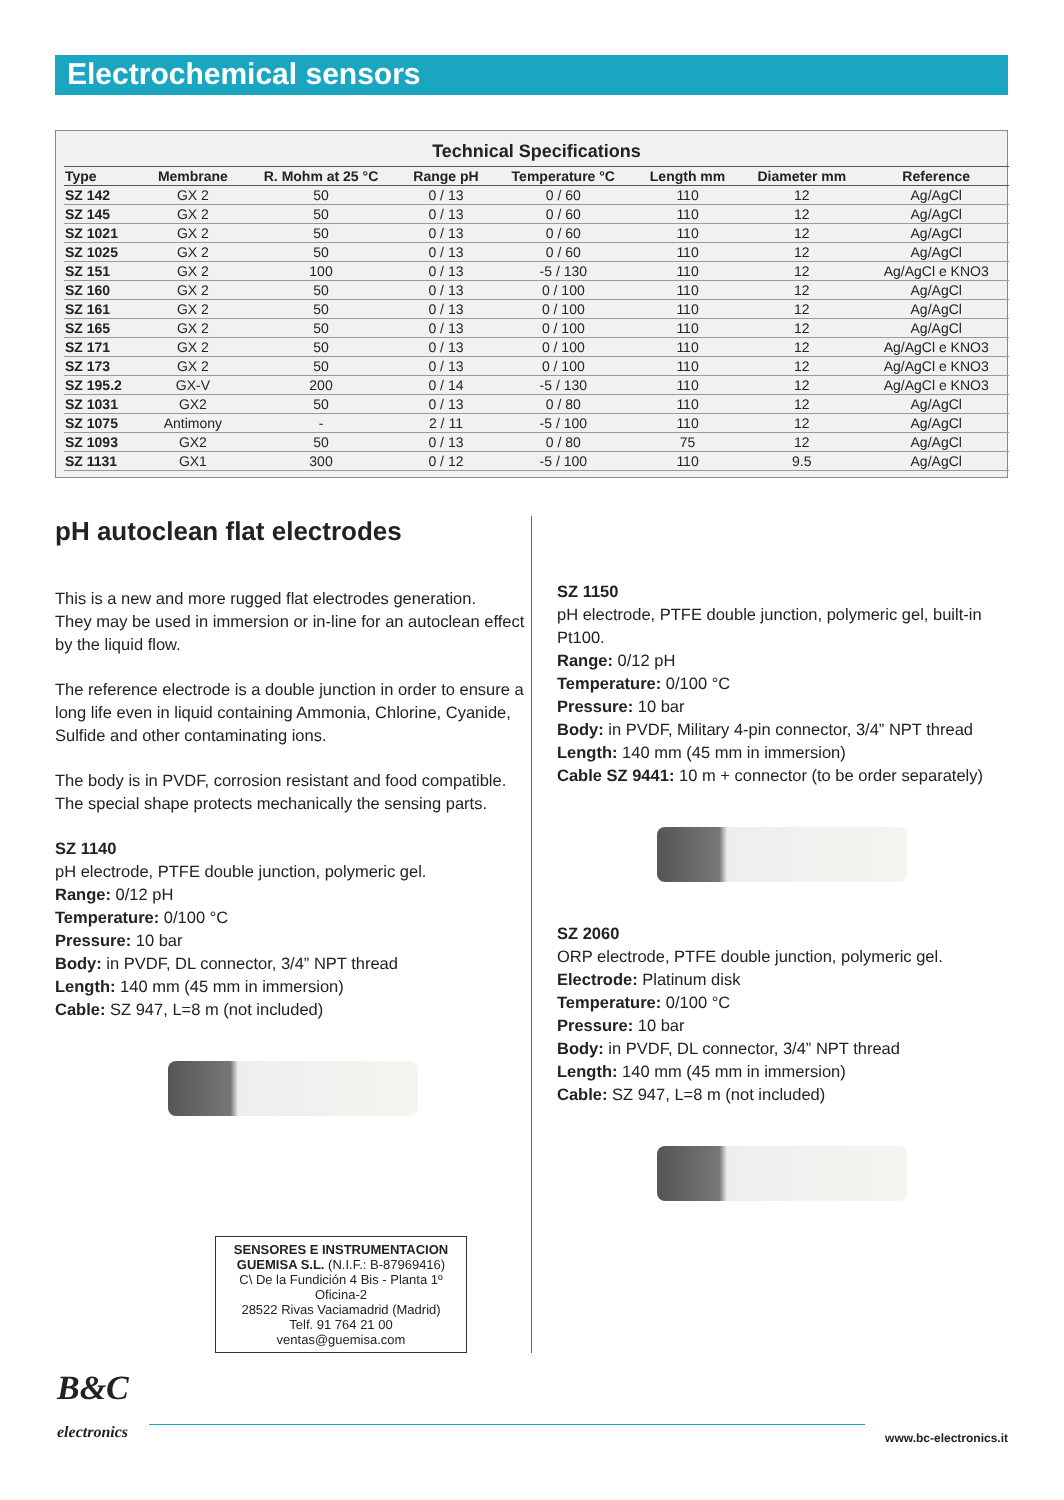Electrochemical sensors
Technical Specifications
| Type | Membrane | R. Mohm at 25 °C | Range pH | Temperature °C | Length mm | Diameter mm | Reference |
| --- | --- | --- | --- | --- | --- | --- | --- |
| SZ 142 | GX 2 | 50 | 0 / 13 | 0 / 60 | 110 | 12 | Ag/AgCl |
| SZ 145 | GX 2 | 50 | 0 / 13 | 0 / 60 | 110 | 12 | Ag/AgCl |
| SZ 1021 | GX 2 | 50 | 0 / 13 | 0 / 60 | 110 | 12 | Ag/AgCl |
| SZ 1025 | GX 2 | 50 | 0 / 13 | 0 / 60 | 110 | 12 | Ag/AgCl |
| SZ 151 | GX 2 | 100 | 0 / 13 | -5 / 130 | 110 | 12 | Ag/AgCl e KNO3 |
| SZ 160 | GX 2 | 50 | 0 / 13 | 0 / 100 | 110 | 12 | Ag/AgCl |
| SZ 161 | GX 2 | 50 | 0 / 13 | 0 / 100 | 110 | 12 | Ag/AgCl |
| SZ 165 | GX 2 | 50 | 0 / 13 | 0 / 100 | 110 | 12 | Ag/AgCl |
| SZ 171 | GX 2 | 50 | 0 / 13 | 0 / 100 | 110 | 12 | Ag/AgCl e KNO3 |
| SZ 173 | GX 2 | 50 | 0 / 13 | 0 / 100 | 110 | 12 | Ag/AgCl e KNO3 |
| SZ 195.2 | GX-V | 200 | 0 / 14 | -5 / 130 | 110 | 12 | Ag/AgCl e KNO3 |
| SZ 1031 | GX2 | 50 | 0 / 13 | 0 / 80 | 110 | 12 | Ag/AgCl |
| SZ 1075 | Antimony | - | 2 / 11 | -5 / 100 | 110 | 12 | Ag/AgCl |
| SZ 1093 | GX2 | 50 | 0 / 13 | 0 / 80 | 75 | 12 | Ag/AgCl |
| SZ 1131 | GX1 | 300 | 0 / 12 | -5 / 100 | 110 | 9.5 | Ag/AgCl |
pH autoclean flat electrodes
This is a new and more rugged flat electrodes generation.
They may be used in immersion or in-line for an autoclean effect by the liquid flow.
The reference electrode is a double junction in order to ensure a long life even in liquid containing Ammonia, Chlorine, Cyanide, Sulfide and other contaminating ions.
The body is in PVDF, corrosion resistant and food compatible.
The special shape protects mechanically the sensing parts.
SZ 1140
pH electrode, PTFE double junction, polymeric gel.
Range: 0/12 pH
Temperature: 0/100 °C
Pressure: 10 bar
Body: in PVDF, DL connector, 3/4” NPT thread
Length: 140 mm (45 mm in immersion)
Cable: SZ 947, L=8 m (not included)
SENSORES E INSTRUMENTACION GUEMISA S.L. (N.I.F.: B-87969416)
C\ De la Fundición 4 Bis - Planta 1º Oficina-2
28522 Rivas Vaciamadrid (Madrid)
Telf. 91 764 21 00
ventas@guemisa.com
SZ 1150
pH electrode, PTFE double junction, polymeric gel, built-in Pt100.
Range: 0/12 pH
Temperature: 0/100 °C
Pressure: 10 bar
Body: in PVDF, Military 4-pin connector, 3/4” NPT thread
Length: 140 mm (45 mm in immersion)
Cable SZ 9441: 10 m + connector (to be order separately)
SZ 2060
ORP electrode, PTFE double junction, polymeric gel.
Electrode: Platinum disk
Temperature: 0/100 °C
Pressure: 10 bar
Body: in PVDF, DL connector, 3/4” NPT thread
Length: 140 mm (45 mm in immersion)
Cable: SZ 947, L=8 m (not included)
B&C
electronics
www.bc-electronics.it